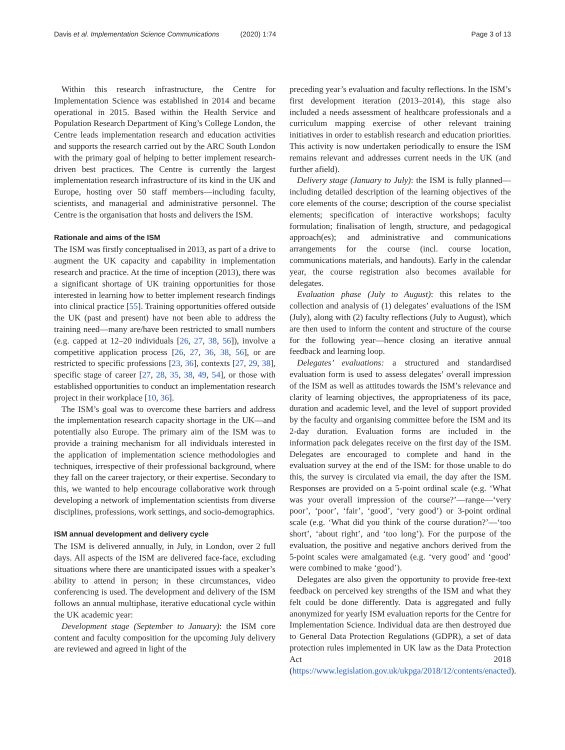Davis et al. Implementation Science Communications (2020) 1:74
Page 3 of 13
Within this research infrastructure, the Centre for Implementation Science was established in 2014 and became operational in 2015. Based within the Health Service and Population Research Department of King’s College London, the Centre leads implementation research and education activities and supports the research carried out by the ARC South London with the primary goal of helping to better implement research-driven best practices. The Centre is currently the largest implementation research infrastructure of its kind in the UK and Europe, hosting over 50 staff members—including faculty, scientists, and managerial and administrative personnel. The Centre is the organisation that hosts and delivers the ISM.
Rationale and aims of the ISM
The ISM was firstly conceptualised in 2013, as part of a drive to augment the UK capacity and capability in implementation research and practice. At the time of inception (2013), there was a significant shortage of UK training opportunities for those interested in learning how to better implement research findings into clinical practice [55]. Training opportunities offered outside the UK (past and present) have not been able to address the training need—many are/have been restricted to small numbers (e.g. capped at 12–20 individuals [26, 27, 38, 56]), involve a competitive application process [26, 27, 36, 38, 56], or are restricted to specific professions [23, 36], contexts [27, 29, 38], specific stage of career [27, 28, 35, 38, 49, 54], or those with established opportunities to conduct an implementation research project in their workplace [10, 36].
The ISM’s goal was to overcome these barriers and address the implementation research capacity shortage in the UK—and potentially also Europe. The primary aim of the ISM was to provide a training mechanism for all individuals interested in the application of implementation science methodologies and techniques, irrespective of their professional background, where they fall on the career trajectory, or their expertise. Secondary to this, we wanted to help encourage collaborative work through developing a network of implementation scientists from diverse disciplines, professions, work settings, and socio-demographics.
ISM annual development and delivery cycle
The ISM is delivered annually, in July, in London, over 2 full days. All aspects of the ISM are delivered face-face, excluding situations where there are unanticipated issues with a speaker’s ability to attend in person; in these circumstances, video conferencing is used. The development and delivery of the ISM follows an annual multiphase, iterative educational cycle within the UK academic year:
Development stage (September to January): the ISM core content and faculty composition for the upcoming July delivery are reviewed and agreed in light of the
preceding year’s evaluation and faculty reflections. In the ISM’s first development iteration (2013–2014), this stage also included a needs assessment of healthcare professionals and a curriculum mapping exercise of other relevant training initiatives in order to establish research and education priorities. This activity is now undertaken periodically to ensure the ISM remains relevant and addresses current needs in the UK (and further afield).
Delivery stage (January to July): the ISM is fully planned—including detailed description of the learning objectives of the core elements of the course; description of the course specialist elements; specification of interactive workshops; faculty formulation; finalisation of length, structure, and pedagogical approach(es); and administrative and communications arrangements for the course (incl. course location, communications materials, and handouts). Early in the calendar year, the course registration also becomes available for delegates.
Evaluation phase (July to August): this relates to the collection and analysis of (1) delegates’ evaluations of the ISM (July), along with (2) faculty reflections (July to August), which are then used to inform the content and structure of the course for the following year—hence closing an iterative annual feedback and learning loop.
Delegates’ evaluations: a structured and standardised evaluation form is used to assess delegates’ overall impression of the ISM as well as attitudes towards the ISM’s relevance and clarity of learning objectives, the appropriateness of its pace, duration and academic level, and the level of support provided by the faculty and organising committee before the ISM and its 2-day duration. Evaluation forms are included in the information pack delegates receive on the first day of the ISM. Delegates are encouraged to complete and hand in the evaluation survey at the end of the ISM: for those unable to do this, the survey is circulated via email, the day after the ISM. Responses are provided on a 5-point ordinal scale (e.g. ‘What was your overall impression of the course?’—range—‘very poor’, ‘poor’, ‘fair’, ‘good’, ‘very good’) or 3-point ordinal scale (e.g. ‘What did you think of the course duration?’—‘too short’, ‘about right’, and ‘too long’). For the purpose of the evaluation, the positive and negative anchors derived from the 5-point scales were amalgamated (e.g. ‘very good’ and ‘good’ were combined to make ‘good’).
Delegates are also given the opportunity to provide free-text feedback on perceived key strengths of the ISM and what they felt could be done differently. Data is aggregated and fully anonymized for yearly ISM evaluation reports for the Centre for Implementation Science. Individual data are then destroyed due to General Data Protection Regulations (GDPR), a set of data protection rules implemented in UK law as the Data Protection Act 2018 (https://www.legislation.gov.uk/ukpga/2018/12/contents/enacted).